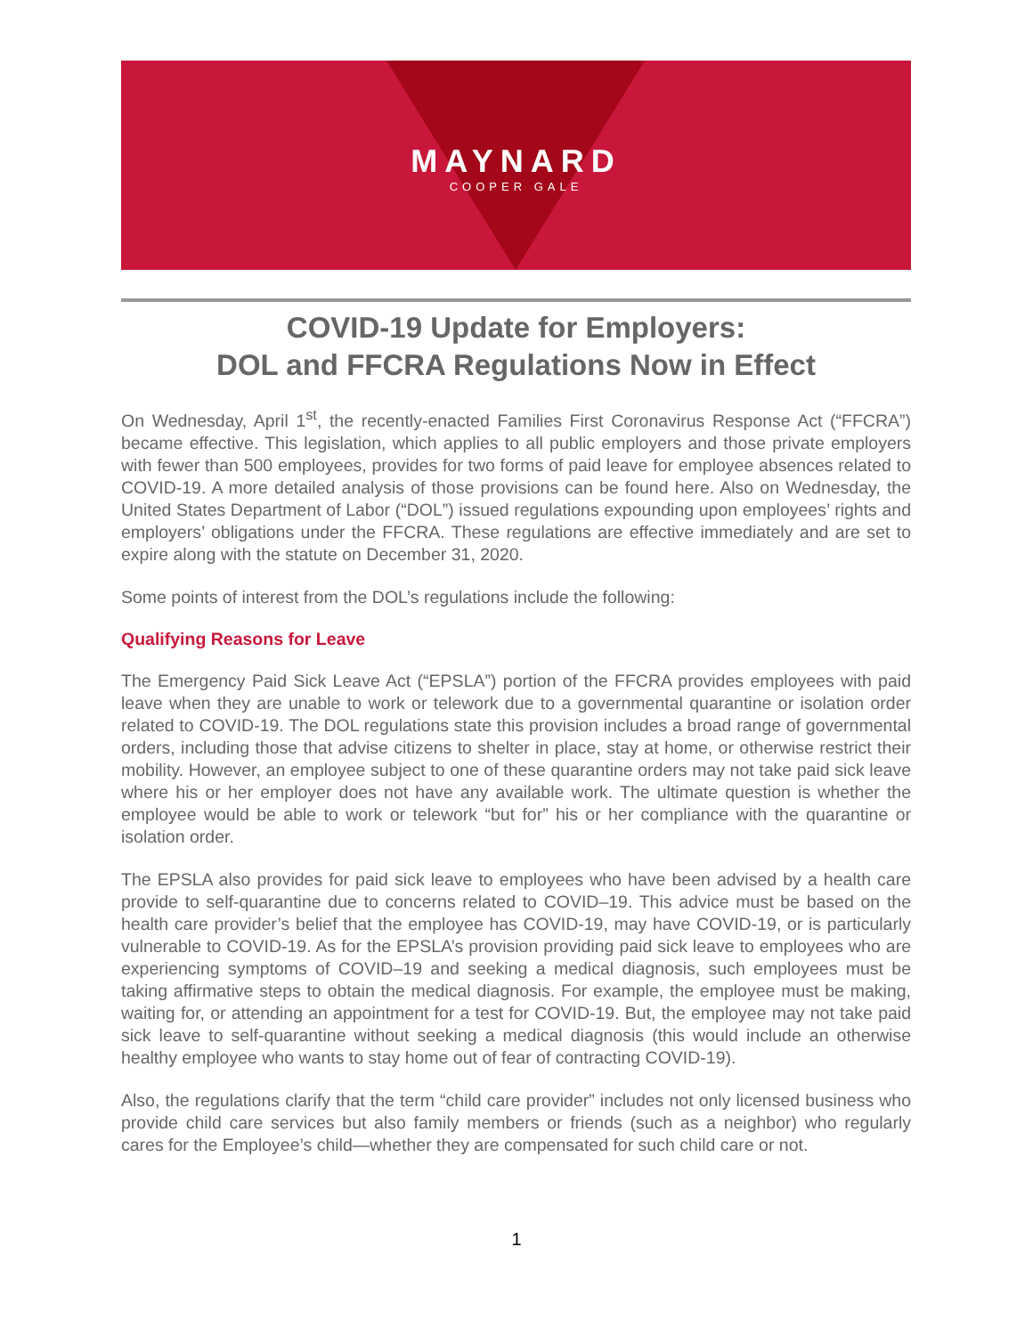MAYNARD
COOPER GALE
COVID-19 Update for Employers:
DOL and FFCRA Regulations Now in Effect
On Wednesday, April 1<sup>st</sup>, the recently-enacted Families First Coronavirus Response Act (“FFCRA”) became effective. This legislation, which applies to all public employers and those private employers with fewer than 500 employees, provides for two forms of paid leave for employee absences related to COVID-19. A more detailed analysis of those provisions can be found here. Also on Wednesday, the United States Department of Labor (“DOL”) issued regulations expounding upon employees’ rights and employers’ obligations under the FFCRA. These regulations are effective immediately and are set to expire along with the statute on December 31, 2020.
Some points of interest from the DOL’s regulations include the following:
Qualifying Reasons for Leave
The Emergency Paid Sick Leave Act (“EPSLA”) portion of the FFCRA provides employees with paid leave when they are unable to work or telework due to a governmental quarantine or isolation order related to COVID-19. The DOL regulations state this provision includes a broad range of governmental orders, including those that advise citizens to shelter in place, stay at home, or otherwise restrict their mobility. However, an employee subject to one of these quarantine orders may not take paid sick leave where his or her employer does not have any available work. The ultimate question is whether the employee would be able to work or telework “but for” his or her compliance with the quarantine or isolation order.
The EPSLA also provides for paid sick leave to employees who have been advised by a health care provide to self-quarantine due to concerns related to COVID–19. This advice must be based on the health care provider’s belief that the employee has COVID-19, may have COVID-19, or is particularly vulnerable to COVID-19. As for the EPSLA’s provision providing paid sick leave to employees who are experiencing symptoms of COVID–19 and seeking a medical diagnosis, such employees must be taking affirmative steps to obtain the medical diagnosis. For example, the employee must be making, waiting for, or attending an appointment for a test for COVID-19. But, the employee may not take paid sick leave to self-quarantine without seeking a medical diagnosis (this would include an otherwise healthy employee who wants to stay home out of fear of contracting COVID-19).
Also, the regulations clarify that the term “child care provider” includes not only licensed business who provide child care services but also family members or friends (such as a neighbor) who regularly cares for the Employee’s child—whether they are compensated for such child care or not.
1